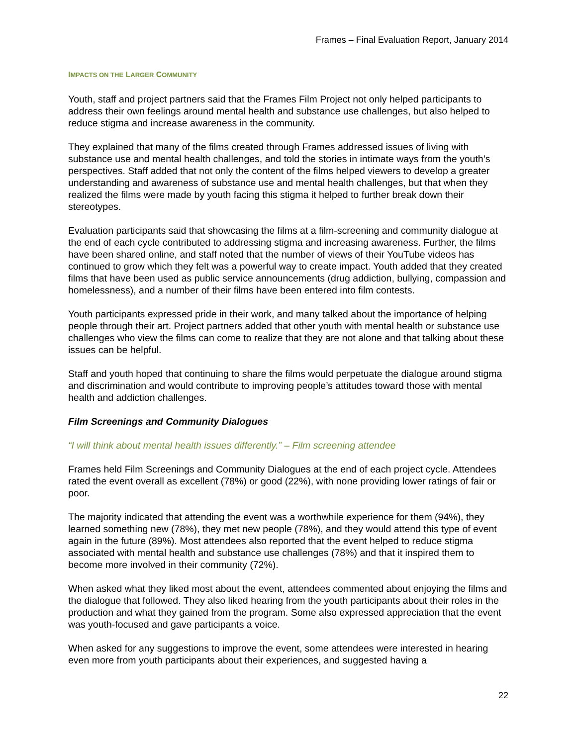Frames – Final Evaluation Report, January 2014
IMPACTS ON THE LARGER COMMUNITY
Youth, staff and project partners said that the Frames Film Project not only helped participants to address their own feelings around mental health and substance use challenges, but also helped to reduce stigma and increase awareness in the community.
They explained that many of the films created through Frames addressed issues of living with substance use and mental health challenges, and told the stories in intimate ways from the youth’s perspectives. Staff added that not only the content of the films helped viewers to develop a greater understanding and awareness of substance use and mental health challenges, but that when they realized the films were made by youth facing this stigma it helped to further break down their stereotypes.
Evaluation participants said that showcasing the films at a film-screening and community dialogue at the end of each cycle contributed to addressing stigma and increasing awareness. Further, the films have been shared online, and staff noted that the number of views of their YouTube videos has continued to grow which they felt was a powerful way to create impact. Youth added that they created films that have been used as public service announcements (drug addiction, bullying, compassion and homelessness), and a number of their films have been entered into film contests.
Youth participants expressed pride in their work, and many talked about the importance of helping people through their art. Project partners added that other youth with mental health or substance use challenges who view the films can come to realize that they are not alone and that talking about these issues can be helpful.
Staff and youth hoped that continuing to share the films would perpetuate the dialogue around stigma and discrimination and would contribute to improving people’s attitudes toward those with mental health and addiction challenges.
Film Screenings and Community Dialogues
“I will think about mental health issues differently.” – Film screening attendee
Frames held Film Screenings and Community Dialogues at the end of each project cycle. Attendees rated the event overall as excellent (78%) or good (22%), with none providing lower ratings of fair or poor.
The majority indicated that attending the event was a worthwhile experience for them (94%), they learned something new (78%), they met new people (78%), and they would attend this type of event again in the future (89%). Most attendees also reported that the event helped to reduce stigma associated with mental health and substance use challenges (78%) and that it inspired them to become more involved in their community (72%).
When asked what they liked most about the event, attendees commented about enjoying the films and the dialogue that followed. They also liked hearing from the youth participants about their roles in the production and what they gained from the program. Some also expressed appreciation that the event was youth-focused and gave participants a voice.
When asked for any suggestions to improve the event, some attendees were interested in hearing even more from youth participants about their experiences, and suggested having a
22